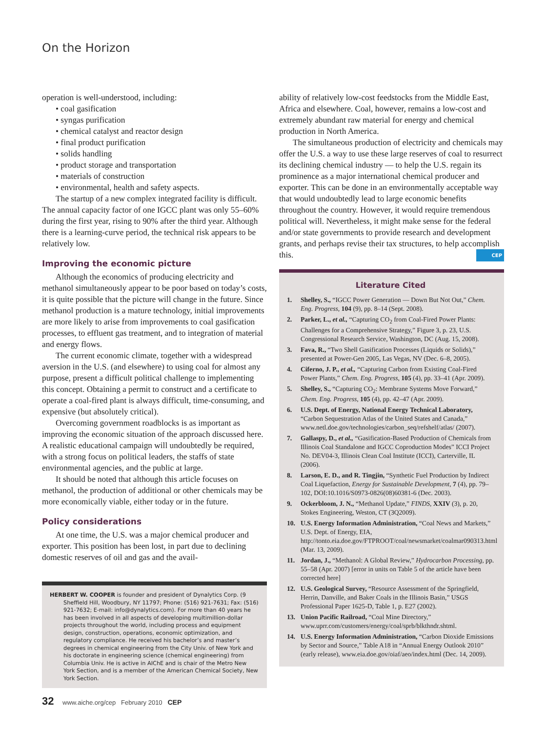On the Horizon
operation is well-understood, including:
• coal gasification
• syngas purification
• chemical catalyst and reactor design
• final product purification
• solids handling
• product storage and transportation
• materials of construction
• environmental, health and safety aspects.
The startup of a new complex integrated facility is difficult. The annual capacity factor of one IGCC plant was only 55–60% during the first year, rising to 90% after the third year. Although there is a learning-curve period, the technical risk appears to be relatively low.
Improving the economic picture
Although the economics of producing electricity and methanol simultaneously appear to be poor based on today’s costs, it is quite possible that the picture will change in the future. Since methanol production is a mature technology, initial improvements are more likely to arise from improvements to coal gasification processes, to effluent gas treatment, and to integration of material and energy flows.
The current economic climate, together with a widespread aversion in the U.S. (and elsewhere) to using coal for almost any purpose, present a difficult political challenge to implementing this concept. Obtaining a permit to construct and a certificate to operate a coal-fired plant is always difficult, time-consuming, and expensive (but absolutely critical).
Overcoming government roadblocks is as important as improving the economic situation of the approach discussed here. A realistic educational campaign will undoubtedly be required, with a strong focus on political leaders, the staffs of state environmental agencies, and the public at large.
It should be noted that although this article focuses on methanol, the production of additional or other chemicals may be more economically viable, either today or in the future.
Policy considerations
At one time, the U.S. was a major chemical producer and exporter. This position has been lost, in part due to declining domestic reserves of oil and gas and the avail-
HERBERT W. COOPER is founder and president of Dynalytics Corp. (9 Sheffield Hill, Woodbury, NY 11797; Phone: (516) 921-7631; Fax: (516) 921-7632; E-mail: info@dynalytics.com). For more than 40 years he has been involved in all aspects of developing multimillion-dollar projects throughout the world, including process and equipment design, construction, operations, economic optimization, and regulatory compliance. He received his bachelor’s and master’s degrees in chemical engineering from the City Univ. of New York and his doctorate in engineering science (chemical engineering) from Columbia Univ. He is active in AIChE and is chair of the Metro New York Section, and is a member of the American Chemical Society, New York Section.
ability of relatively low-cost feedstocks from the Middle East, Africa and elsewhere. Coal, however, remains a low-cost and extremely abundant raw material for energy and chemical production in North America.
The simultaneous production of electricity and chemicals may offer the U.S. a way to use these large reserves of coal to resurrect its declining chemical industry — to help the U.S. regain its prominence as a major international chemical producer and exporter. This can be done in an environmentally acceptable way that would undoubtedly lead to large economic benefits throughout the country. However, it would require tremendous political will. Nevertheless, it might make sense for the federal and/or state governments to provide research and development grants, and perhaps revise their tax structures, to help accomplish this. CEP
Literature Cited
1. Shelley, S., “IGCC Power Generation — Down But Not Out,” Chem. Eng. Progress, 104 (9), pp. 8–14 (Sept. 2008).
2. Parker, L., et al., “Capturing CO<sub>2</sub> from Coal-Fired Power Plants: Challenges for a Comprehensive Strategy,” Figure 3, p. 23, U.S. Congressional Research Service, Washington, DC (Aug. 15, 2008).
3. Fava, R., “Two Shell Gasification Processes (Liquids or Solids),” presented at Power-Gen 2005, Las Vegas, NV (Dec. 6–8, 2005).
4. Ciferno, J. P., et al., “Capturing Carbon from Existing Coal-Fired Power Plants,” Chem. Eng. Progress, 105 (4), pp. 33–41 (Apr. 2009).
5. Shelley, S., “Capturing CO<sub>2</sub>: Membrane Systems Move Forward,” Chem. Eng. Progress, 105 (4), pp. 42–47 (Apr. 2009).
6. U.S. Dept. of Energy, National Energy Technical Laboratory, “Carbon Sequestration Atlas of the United States and Canada,” www.netl.doe.gov/technologies/carbon_seq/refshelf/atlas/ (2007).
7. Gallaspy, D., et al., “Gasification-Based Production of Chemicals from Illinois Coal Standalone and IGCC Coproduction Modes” ICCI Project No. DEV04-3, Illinois Clean Coal Institute (ICCI), Carterville, IL (2006).
8. Larson, E. D., and R. Tingjin, “Synthetic Fuel Production by Indirect Coal Liquefaction, Energy for Sustainable Development, 7 (4), pp. 79–102, DOI:10.1016/S0973-0826(08)60381-6 (Dec. 2003).
9. Ockerbloom, J. N., “Methanol Update,” FINDS, XXIV (3), p. 20, Stokes Engineering, Weston, CT (3Q2009).
10. U.S. Energy Information Administration, “Coal News and Markets,” U.S. Dept. of Energy, EIA, http://tonto.eia.doe.gov/FTPROOT/coal/newsmarket/coalmar090313.html (Mar. 13, 2009).
11. Jordan, J., “Methanol: A Global Review,” Hydrocarbon Processing, pp. 55–58 (Apr. 2007) [error in units on Table 5 of the article have been corrected here]
12. U.S. Geological Survey, “Resource Assessment of the Springfield, Herrin, Danville, and Baker Coals in the Illinois Basin,” USGS Professional Paper 1625-D, Table 1, p. E27 (2002).
13. Union Pacific Railroad, “Coal Mine Directory,” www.uprr.com/customers/energy/coal/sprb/blkthndr.shtml.
14. U.S. Energy Information Administration, “Carbon Dioxide Emissions by Sector and Source,” Table A18 in “Annual Energy Outlook 2010” (early release), www.eia.doe.gov/oiaf/aeo/index.html (Dec. 14, 2009).
32 www.aiche.org/cep February 2010 CEP